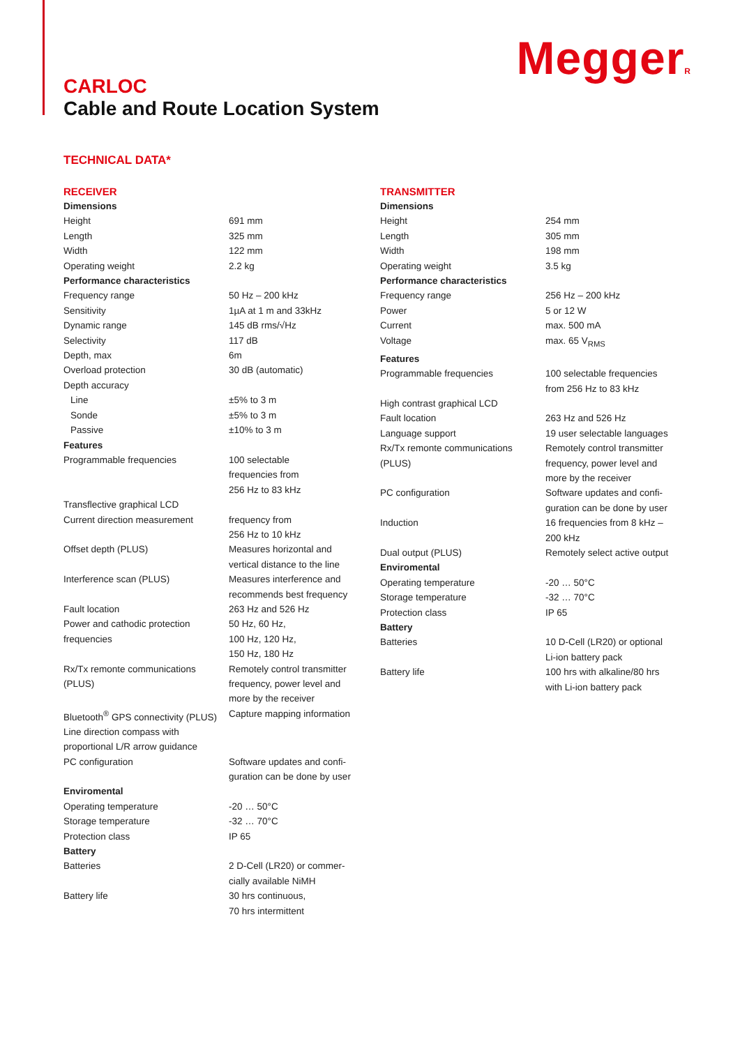MeggerR
CARLOC
Cable and Route Location System
TECHNICAL DATA*
RECEIVER
| Dimensions | |
| Height | 691 mm |
| Length | 325 mm |
| Width | 122 mm |
| Operating weight | 2.2 kg |
| Performance characteristics | |
| Frequency range | 50 Hz – 200 kHz |
| Sensitivity | 1µA at 1 m and 33kHz |
| Dynamic range | 145 dB rms/√Hz |
| Selectivity | 117 dB |
| Depth, max | 6m |
| Overload protection | 30 dB (automatic) |
| Depth accuracy | |
| Line | ±5% to 3 m |
| Sonde | ±5% to 3 m |
| Passive | ±10% to 3 m |
| Features | |
| Programmable frequencies | 100 selectable frequencies from 256 Hz to 83 kHz |
| Transflective graphical LCD | |
| Current direction measurement | frequency from 256 Hz to 10 kHz |
| Offset depth (PLUS) | Measures horizontal and vertical distance to the line |
| Interference scan (PLUS) | Measures interference and recommends best frequency |
| Fault location | 263 Hz and 526 Hz |
| Power and cathodic protection frequencies | 50 Hz, 60 Hz, 100 Hz, 120 Hz, 150 Hz, 180 Hz |
| Rx/Tx remonte communications (PLUS) | Remotely control transmitter frequency, power level and more by the receiver |
| Bluetooth<sup>®</sup> GPS connectivity (PLUS) | Capture mapping information |
| Line direction compass with proportional L/R arrow guidance | |
| PC configuration | Software updates and confi- guration can be done by user |
| Enviromental | |
| Operating temperature | -20 … 50°C |
| Storage temperature | -32 … 70°C |
| Protection class | IP 65 |
| Battery | |
| Batteries | 2 D-Cell (LR20) or commer- cially available NiMH |
| Battery life | 30 hrs continuous, 70 hrs intermittent |
TRANSMITTER
| Dimensions | |
| Height | 254 mm |
| Length | 305 mm |
| Width | 198 mm |
| Operating weight | 3.5 kg |
| Performance characteristics | |
| Frequency range | 256 Hz – 200 kHz |
| Power | 5 or 12 W |
| Current | max. 500 mA |
| Voltage | max. 65 V<sub>RMS</sub> |
| Features | |
| Programmable frequencies | 100 selectable frequencies from 256 Hz to 83 kHz |
| High contrast graphical LCD | |
| Fault location | 263 Hz and 526 Hz |
| Language support | 19 user selectable languages |
| Rx/Tx remonte communications (PLUS) | Remotely control transmitter frequency, power level and more by the receiver |
| PC configuration | Software updates and confi- guration can be done by user |
| Induction | 16 frequencies from 8 kHz – 200 kHz |
| Dual output (PLUS) | Remotely select active output |
| Enviromental | |
| Operating temperature | -20 … 50°C |
| Storage temperature | -32 … 70°C |
| Protection class | IP 65 |
| Battery | |
| Batteries | 10 D-Cell (LR20) or optional Li-ion battery pack |
| Battery life | 100 hrs with alkaline/80 hrs with Li-ion battery pack |